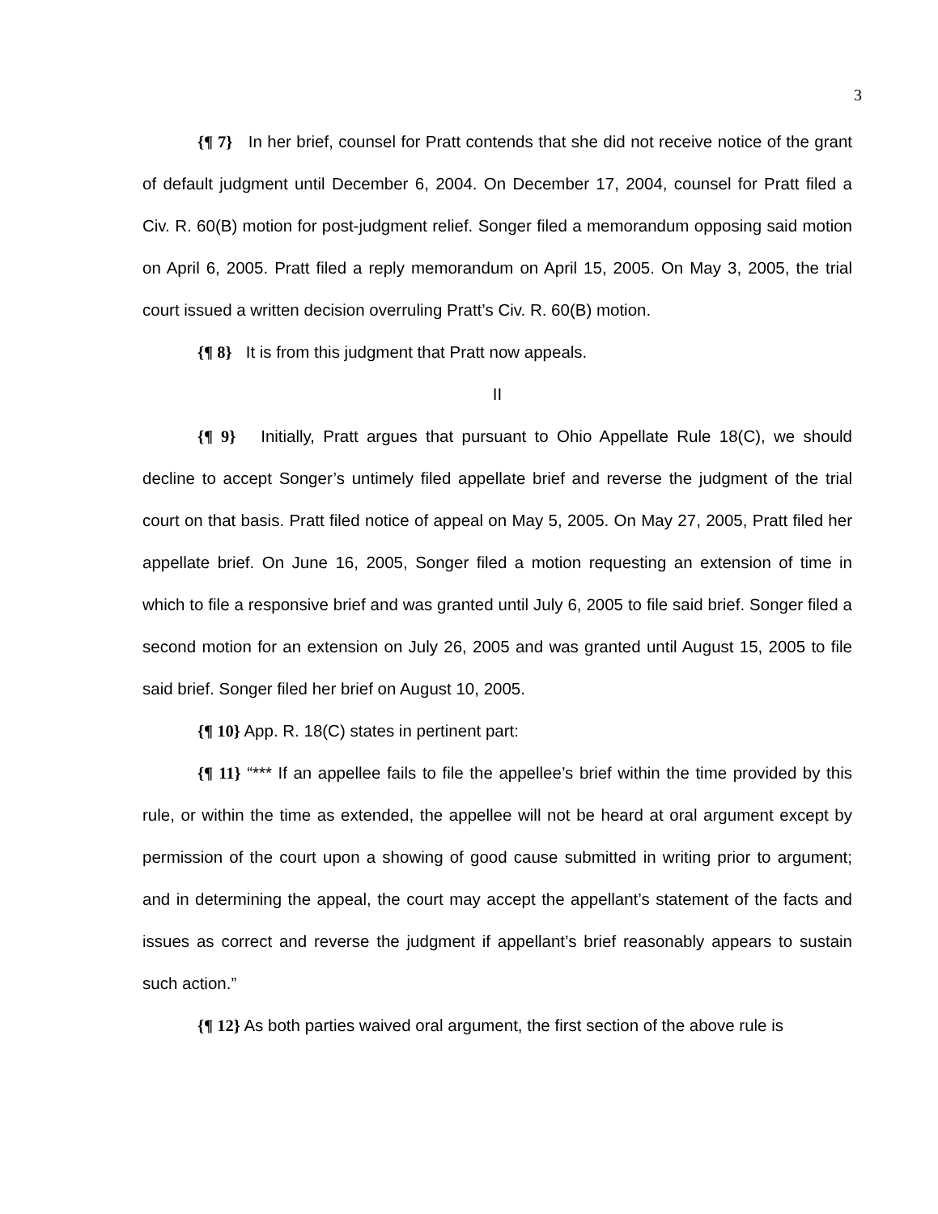3
{¶ 7} In her brief, counsel for Pratt contends that she did not receive notice of the grant of default judgment until December 6, 2004. On December 17, 2004, counsel for Pratt filed a Civ. R. 60(B) motion for post-judgment relief. Songer filed a memorandum opposing said motion on April 6, 2005. Pratt filed a reply memorandum on April 15, 2005. On May 3, 2005, the trial court issued a written decision overruling Pratt’s Civ. R. 60(B) motion.
{¶ 8} It is from this judgment that Pratt now appeals.
II
{¶ 9} Initially, Pratt argues that pursuant to Ohio Appellate Rule 18(C), we should decline to accept Songer’s untimely filed appellate brief and reverse the judgment of the trial court on that basis. Pratt filed notice of appeal on May 5, 2005. On May 27, 2005, Pratt filed her appellate brief. On June 16, 2005, Songer filed a motion requesting an extension of time in which to file a responsive brief and was granted until July 6, 2005 to file said brief. Songer filed a second motion for an extension on July 26, 2005 and was granted until August 15, 2005 to file said brief. Songer filed her brief on August 10, 2005.
{¶ 10} App. R. 18(C) states in pertinent part:
{¶ 11} “*** If an appellee fails to file the appellee’s brief within the time provided by this rule, or within the time as extended, the appellee will not be heard at oral argument except by permission of the court upon a showing of good cause submitted in writing prior to argument; and in determining the appeal, the court may accept the appellant’s statement of the facts and issues as correct and reverse the judgment if appellant’s brief reasonably appears to sustain such action.”
{¶ 12} As both parties waived oral argument, the first section of the above rule is